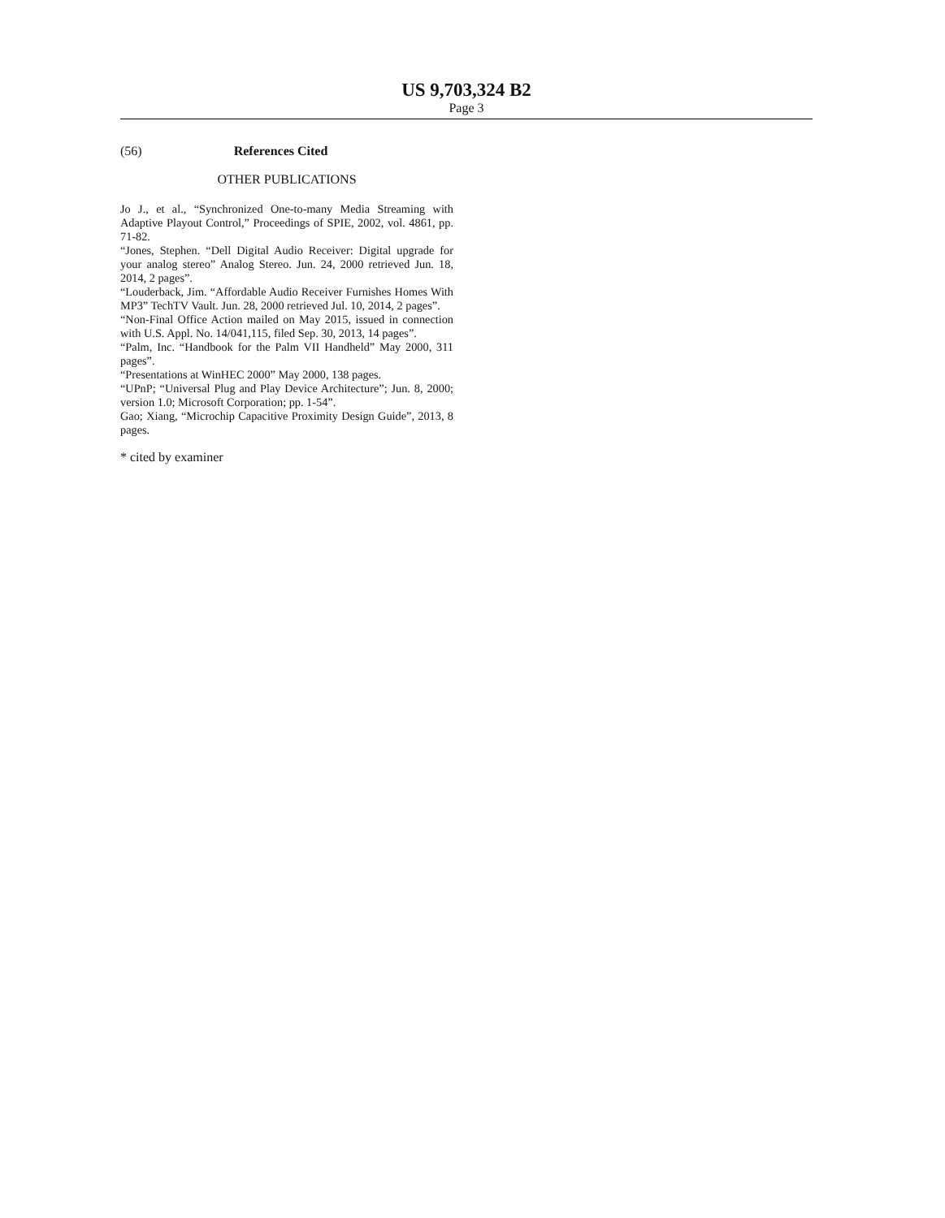US 9,703,324 B2
Page 3
(56) References Cited
OTHER PUBLICATIONS
Jo J., et al., “Synchronized One-to-many Media Streaming with Adaptive Playout Control,” Proceedings of SPIE, 2002, vol. 4861, pp. 71-82.
“Jones, Stephen. “Dell Digital Audio Receiver: Digital upgrade for your analog stereo” Analog Stereo. Jun. 24, 2000 retrieved Jun. 18, 2014, 2 pages”.
“Louderback, Jim. “Affordable Audio Receiver Furnishes Homes With MP3” TechTV Vault. Jun. 28, 2000 retrieved Jul. 10, 2014, 2 pages”.
“Non-Final Office Action mailed on May 2015, issued in connection with U.S. Appl. No. 14/041,115, filed Sep. 30, 2013, 14 pages”.
“Palm, Inc. “Handbook for the Palm VII Handheld” May 2000, 311 pages”.
“Presentations at WinHEC 2000” May 2000, 138 pages.
“UPnP; “Universal Plug and Play Device Architecture”; Jun. 8, 2000; version 1.0; Microsoft Corporation; pp. 1-54”.
Gao; Xiang, “Microchip Capacitive Proximity Design Guide”, 2013, 8 pages.
* cited by examiner